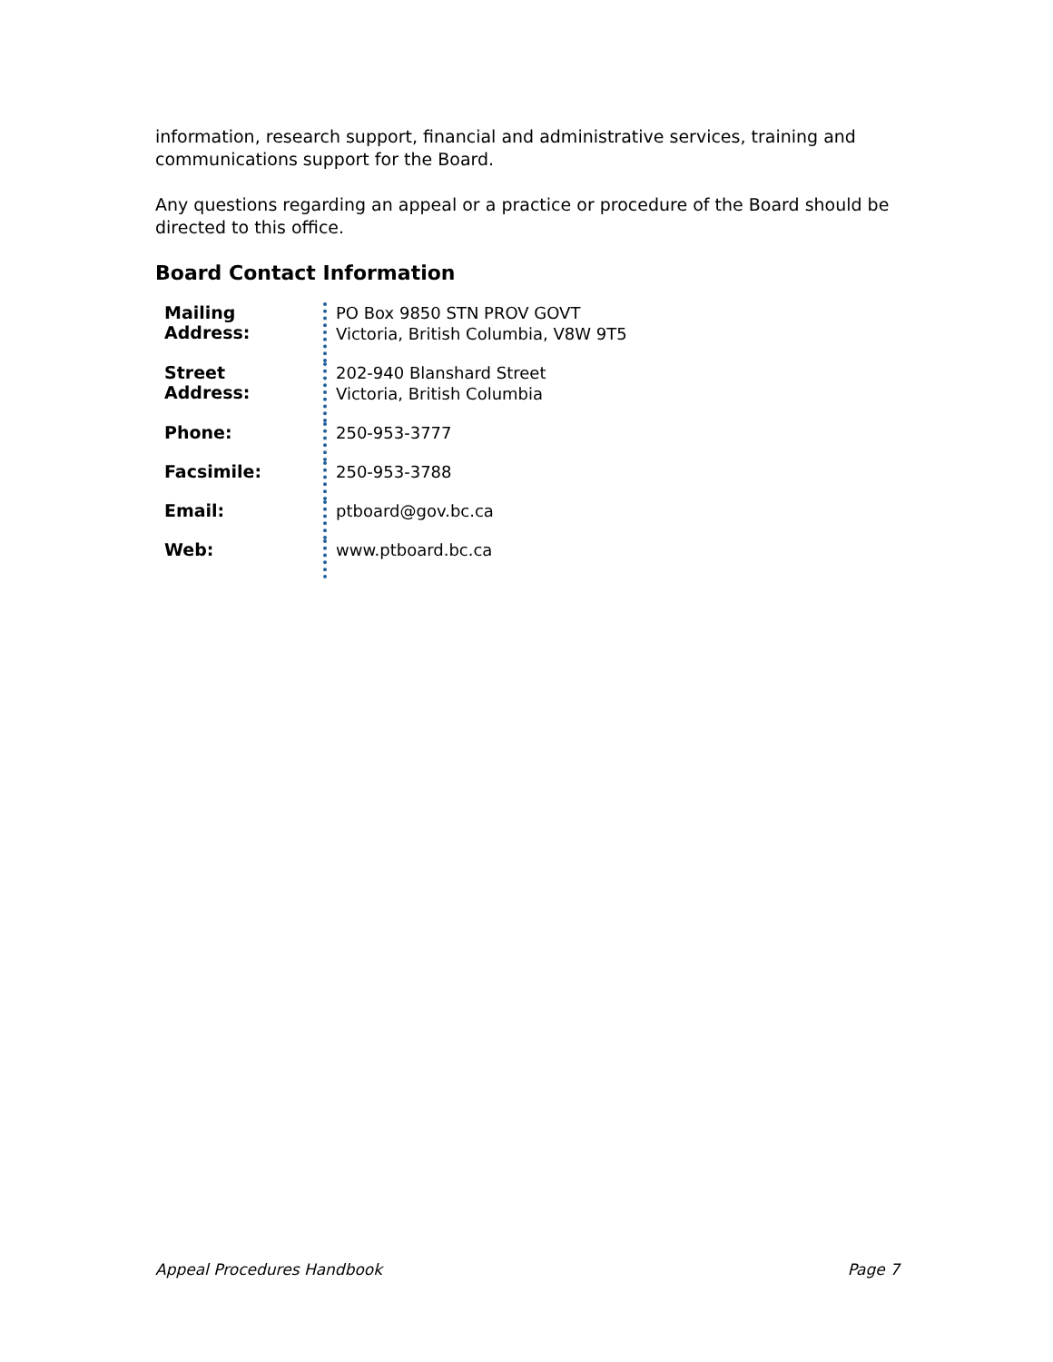information, research support, financial and administrative services, training and communications support for the Board.
Any questions regarding an appeal or a practice or procedure of the Board should be directed to this office.
Board Contact Information
| Mailing Address: | PO Box 9850 STN PROV GOVT Victoria, British Columbia, V8W 9T5 |
| Street Address: | 202-940 Blanshard Street Victoria, British Columbia |
| Phone: | 250-953-3777 |
| Facsimile: | 250-953-3788 |
| Email: | ptboard@gov.bc.ca |
| Web: | www.ptboard.bc.ca |
Appeal Procedures Handbook Page 7